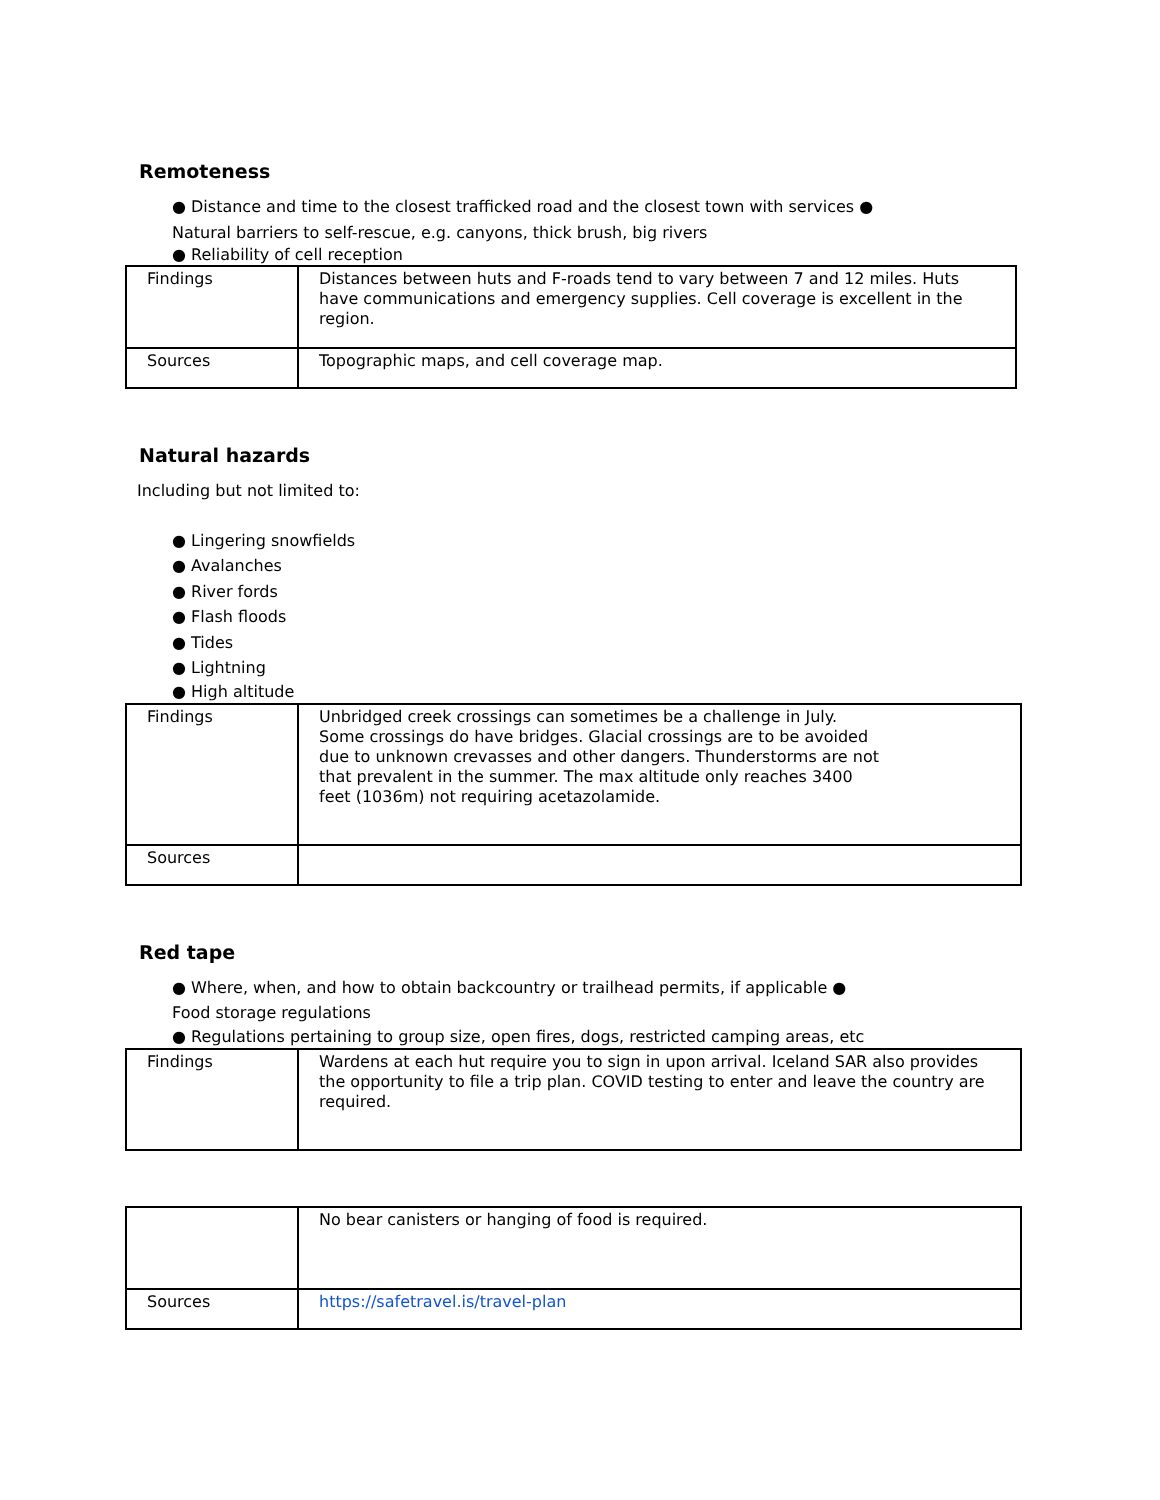Remoteness
● Distance and time to the closest trafficked road and the closest town with services ●
Natural barriers to self-rescue, e.g. canyons, thick brush, big rivers
● Reliability of cell reception
| Findings | Distances between huts and F-roads tend to vary between 7 and 12 miles. Huts have communications and emergency supplies. Cell coverage is excellent in the region. |
| Sources | Topographic maps, and cell coverage map. |
Natural hazards
Including but not limited to:
● Lingering snowfields
● Avalanches
● River fords
● Flash floods
● Tides
● Lightning
● High altitude
| Findings | Unbridged creek crossings can sometimes be a challenge in July. Some crossings do have bridges. Glacial crossings are to be avoided due to unknown crevasses and other dangers. Thunderstorms are not that prevalent in the summer. The max altitude only reaches 3400 feet (1036m) not requiring acetazolamide. |
| Sources | |
Red tape
● Where, when, and how to obtain backcountry or trailhead permits, if applicable ●
Food storage regulations
● Regulations pertaining to group size, open fires, dogs, restricted camping areas, etc
| Findings | Wardens at each hut require you to sign in upon arrival. Iceland SAR also provides the opportunity to file a trip plan. COVID testing to enter and leave the country are required. |
| | No bear canisters or hanging of food is required. |
| Sources | https://safetravel.is/travel-plan |